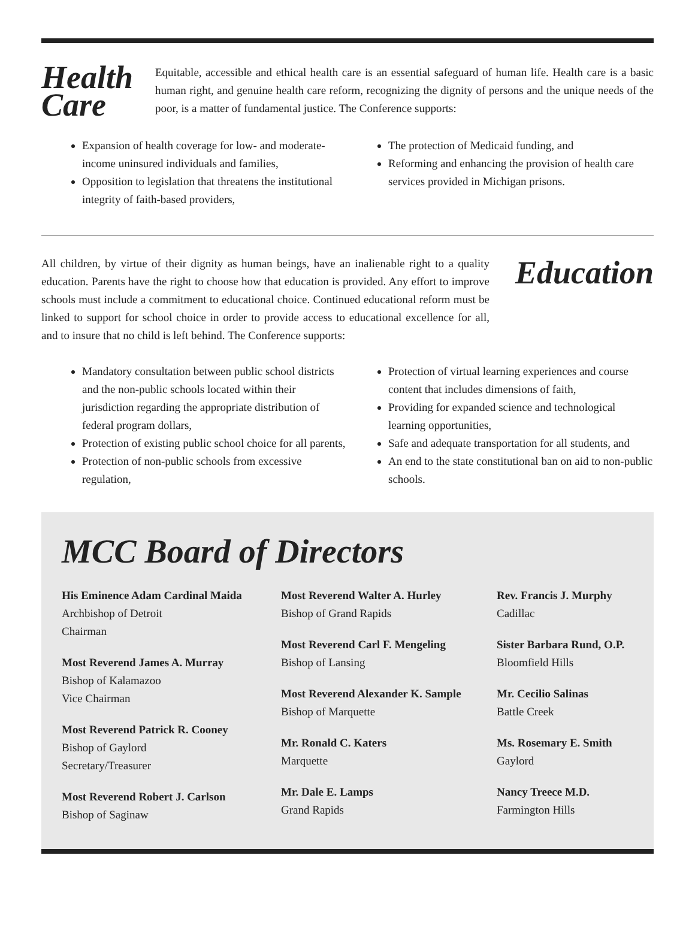Health Care
Equitable, accessible and ethical health care is an essential safeguard of human life. Health care is a basic human right, and genuine health care reform, recognizing the dignity of persons and the unique needs of the poor, is a matter of fundamental justice. The Conference supports:
Expansion of health coverage for low- and moderate-income uninsured individuals and families,
Opposition to legislation that threatens the institutional integrity of faith-based providers,
The protection of Medicaid funding, and
Reforming and enhancing the provision of health care services provided in Michigan prisons.
All children, by virtue of their dignity as human beings, have an inalienable right to a quality education. Parents have the right to choose how that education is provided. Any effort to improve schools must include a commitment to educational choice. Continued educational reform must be linked to support for school choice in order to provide access to educational excellence for all, and to insure that no child is left behind. The Conference supports:
Education
Mandatory consultation between public school districts and the non-public schools located within their jurisdiction regarding the appropriate distribution of federal program dollars,
Protection of existing public school choice for all parents,
Protection of non-public schools from excessive regulation,
Protection of virtual learning experiences and course content that includes dimensions of faith,
Providing for expanded science and technological learning opportunities,
Safe and adequate transportation for all students, and
An end to the state constitutional ban on aid to non-public schools.
MCC Board of Directors
His Eminence Adam Cardinal Maida
Archbishop of Detroit
Chairman
Most Reverend James A. Murray
Bishop of Kalamazoo
Vice Chairman
Most Reverend Patrick R. Cooney
Bishop of Gaylord
Secretary/Treasurer
Most Reverend Robert J. Carlson
Bishop of Saginaw
Most Reverend Walter A. Hurley
Bishop of Grand Rapids
Most Reverend Carl F. Mengeling
Bishop of Lansing
Most Reverend Alexander K. Sample
Bishop of Marquette
Mr. Ronald C. Katers
Marquette
Mr. Dale E. Lamps
Grand Rapids
Rev. Francis J. Murphy
Cadillac
Sister Barbara Rund, O.P.
Bloomfield Hills
Mr. Cecilio Salinas
Battle Creek
Ms. Rosemary E. Smith
Gaylord
Nancy Treece M.D.
Farmington Hills